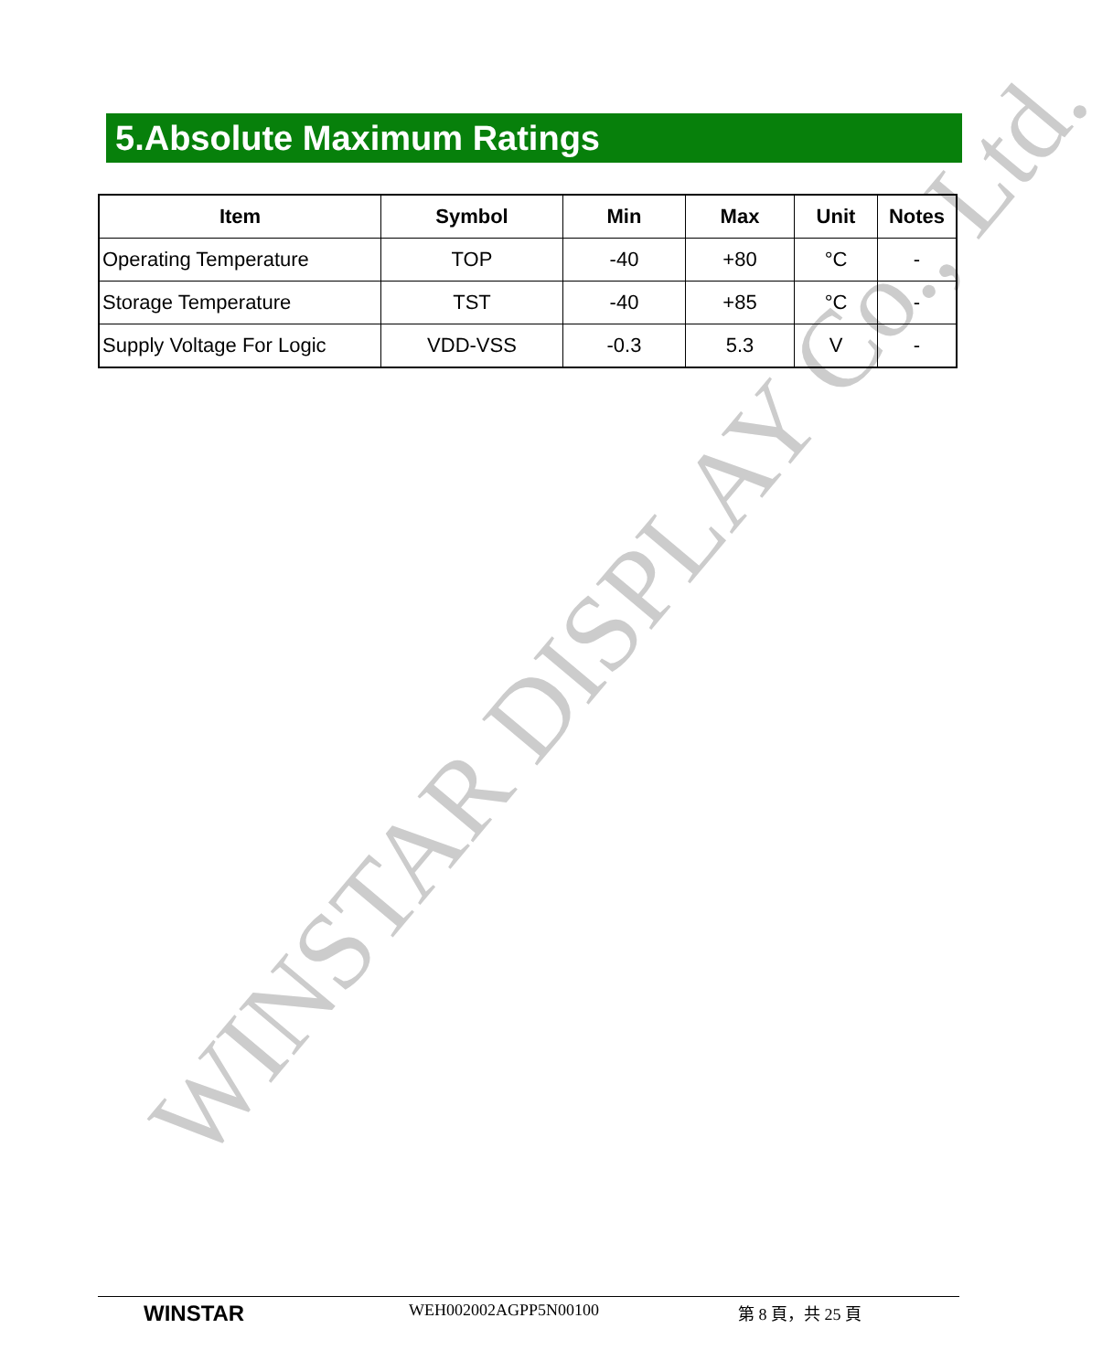WINSTAR DISPLAY Co., Ltd.
5.Absolute Maximum Ratings
| Item | Symbol | Min | Max | Unit | Notes |
| --- | --- | --- | --- | --- | --- |
| Operating Temperature | TOP | -40 | +80 | °C | - |
| Storage Temperature | TST | -40 | +85 | °C | - |
| Supply Voltage For Logic | VDD-VSS | -0.3 | 5.3 | V | - |
WINSTAR
WEH002002AGPP5N00100 第 8 頁，共 25 頁